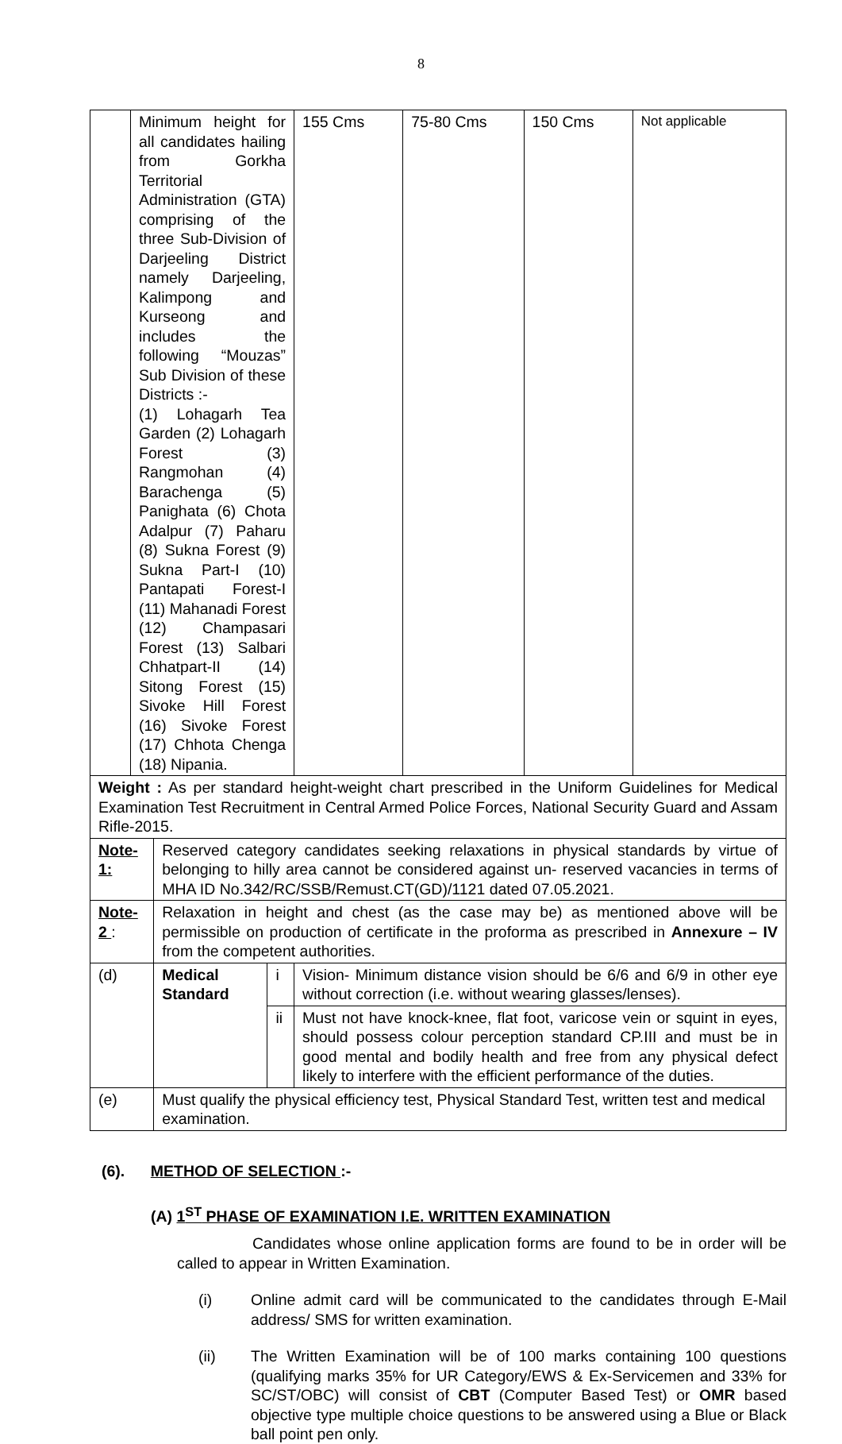8
| | Minimum height for all candidates hailing from Gorkha Territorial Administration (GTA) comprising of the three Sub-Division of Darjeeling District namely Darjeeling, Kalimpong and Kurseong and includes the following “Mouzas” Sub Division of these Districts :- (1) Lohagarh Tea Garden (2) Lohagarh Forest (3) Rangmohan (4) Barachenga (5) Panighata (6) Chota Adalpur (7) Paharu (8) Sukna Forest (9) Sukna Part-I (10) Pantapati Forest-I (11) Mahanadi Forest (12) Champasari Forest (13) Salbari Chhatpart-II (14) Sitong Forest (15) Sivoke Hill Forest (16) Sivoke Forest (17) Chhota Chenga (18) Nipania. | | | 155 Cms | 75-80 Cms | 150 Cms | Not applicable |
| Weight : As per standard height-weight chart prescribed in the Uniform Guidelines for Medical Examination Test Recruitment in Central Armed Police Forces, National Security Guard and Assam Rifle-2015. | | | | | | | |
| Note-1: | | Reserved category candidates seeking relaxations in physical standards by virtue of belonging to hilly area cannot be considered against un- reserved vacancies in terms of MHA ID No.342/RC/SSB/Remust.CT(GD)/1121 dated 07.05.2021. | | | | | |
| Note-2 : | | Relaxation in height and chest (as the case may be) as mentioned above will be permissible on production of certificate in the proforma as prescribed in Annexure – IV from the competent authorities. | | | | | |
| (d) | | Medical Standard | i | Vision- Minimum distance vision should be 6/6 and 6/9 in other eye without correction (i.e. without wearing glasses/lenses). | | | |
| | | | ii | Must not have knock-knee, flat foot, varicose vein or squint in eyes, should possess colour perception standard CP.III and must be in good mental and bodily health and free from any physical defect likely to interfere with the efficient performance of the duties. | | | |
| (e) | | Must qualify the physical efficiency test, Physical Standard Test, written test and medical examination. | | | | | |
(6). METHOD OF SELECTION :-
(A) 1<sup>ST</sup> PHASE OF EXAMINATION I.E. WRITTEN EXAMINATION
Candidates whose online application forms are found to be in order will be called to appear in Written Examination.
(i) Online admit card will be communicated to the candidates through E-Mail address/ SMS for written examination.
(ii) The Written Examination will be of 100 marks containing 100 questions (qualifying marks 35% for UR Category/EWS & Ex-Servicemen and 33% for SC/ST/OBC) will consist of CBT (Computer Based Test) or OMR based objective type multiple choice questions to be answered using a Blue or Black ball point pen only.